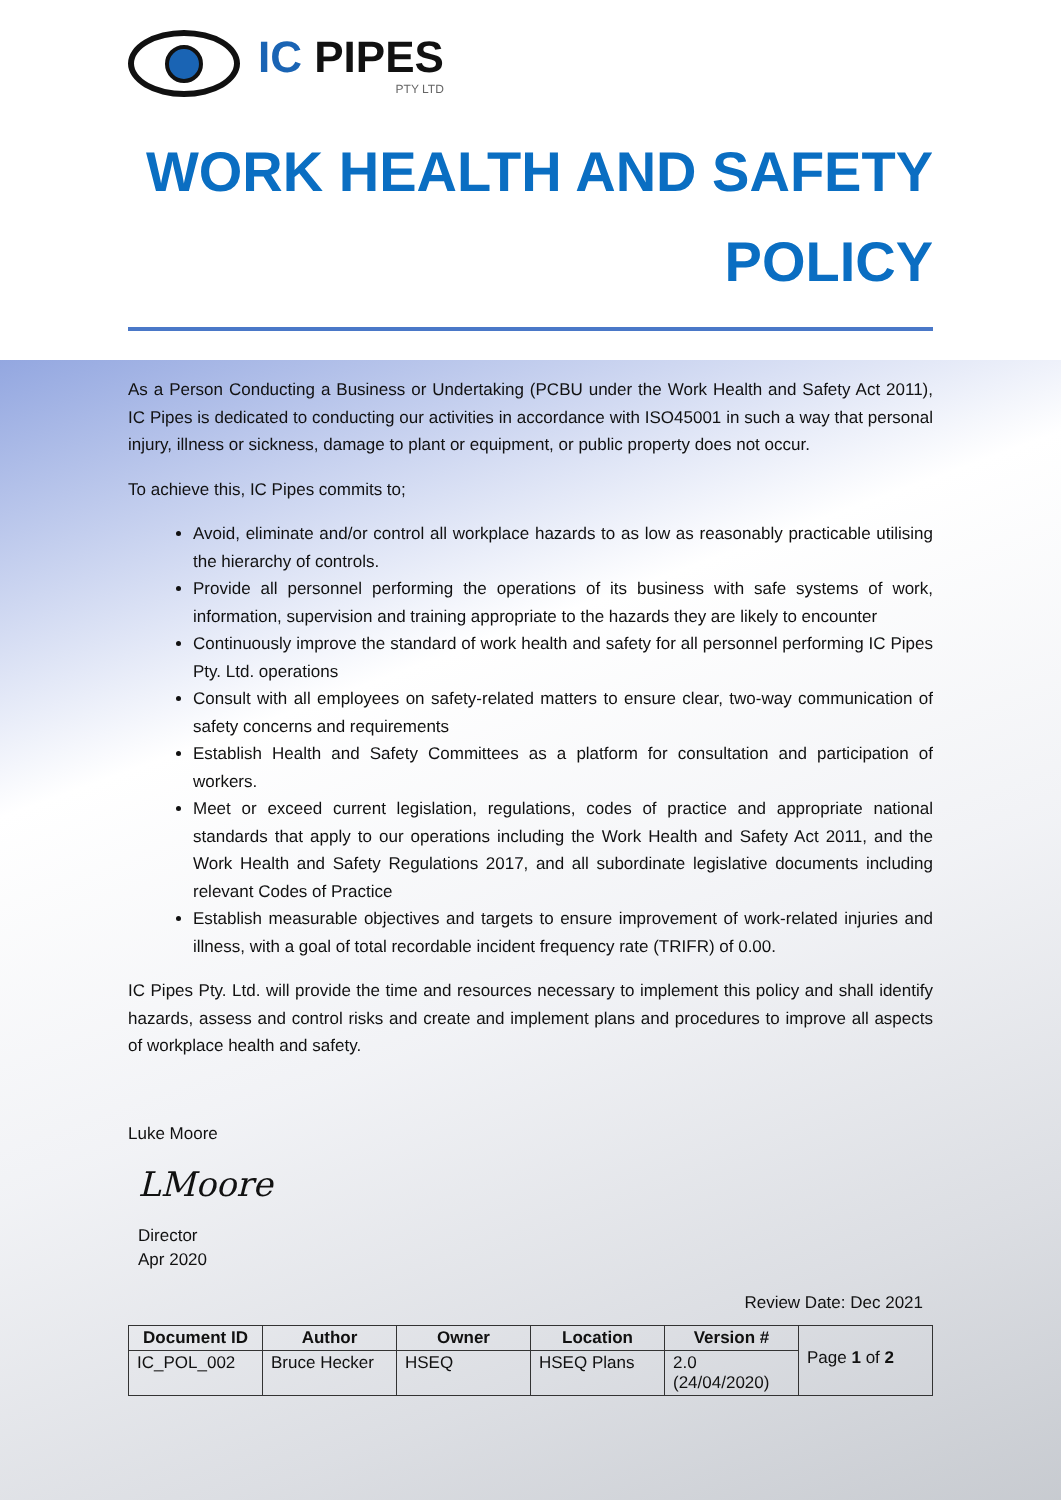IC PIPES
PTY LTD
WORK HEALTH AND SAFETY
POLICY
As a Person Conducting a Business or Undertaking (PCBU under the Work Health and Safety Act 2011), IC Pipes is dedicated to conducting our activities in accordance with ISO45001 in such a way that personal injury, illness or sickness, damage to plant or equipment, or public property does not occur.
To achieve this, IC Pipes commits to;
Avoid, eliminate and/or control all workplace hazards to as low as reasonably practicable utilising the hierarchy of controls.
Provide all personnel performing the operations of its business with safe systems of work, information, supervision and training appropriate to the hazards they are likely to encounter
Continuously improve the standard of work health and safety for all personnel performing IC Pipes Pty. Ltd. operations
Consult with all employees on safety-related matters to ensure clear, two-way communication of safety concerns and requirements
Establish Health and Safety Committees as a platform for consultation and participation of workers.
Meet or exceed current legislation, regulations, codes of practice and appropriate national standards that apply to our operations including the Work Health and Safety Act 2011, and the Work Health and Safety Regulations 2017, and all subordinate legislative documents including relevant Codes of Practice
Establish measurable objectives and targets to ensure improvement of work-related injuries and illness, with a goal of total recordable incident frequency rate (TRIFR) of 0.00.
IC Pipes Pty. Ltd. will provide the time and resources necessary to implement this policy and shall identify hazards, assess and control risks and create and implement plans and procedures to improve all aspects of workplace health and safety.
Luke Moore
LMoore
Director
Apr 2020
Review Date: Dec 2021
| Document ID | Author | Owner | Location | Version # | Page 1 of 2 |
| IC_POL_002 | Bruce Hecker | HSEQ | HSEQ Plans | 2.0 (24/04/2020) | |